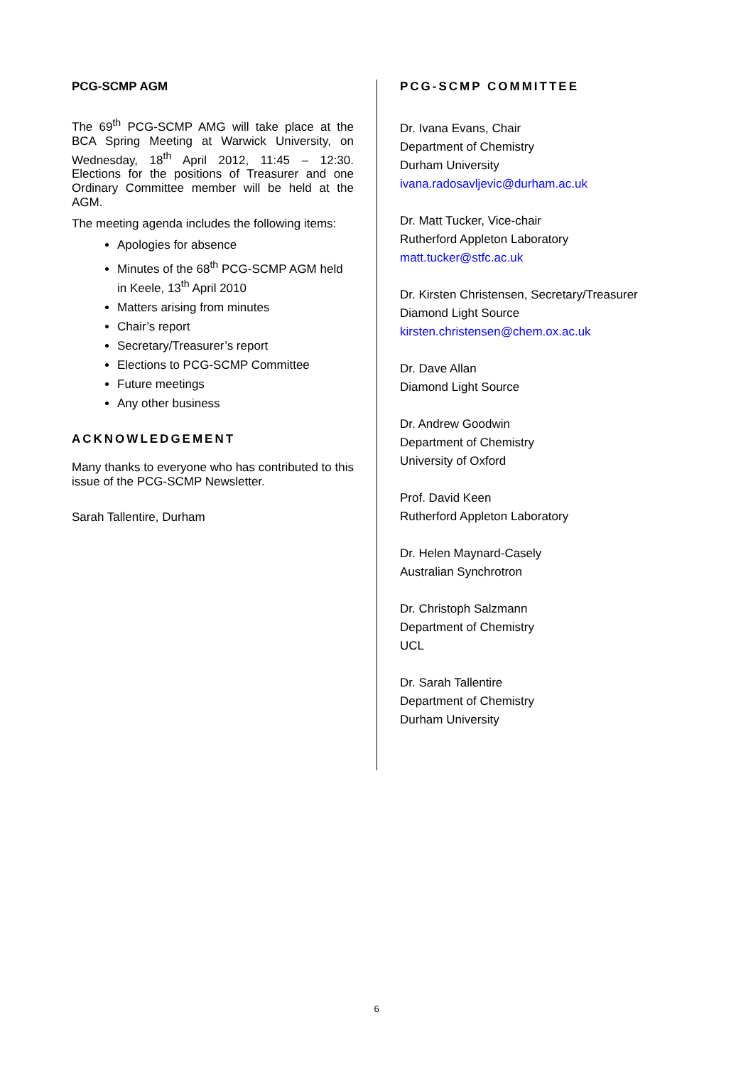PCG-SCMP AGM
The 69<sup>th</sup> PCG-SCMP AMG will take place at the BCA Spring Meeting at Warwick University, on Wednesday, 18<sup>th</sup> April 2012, 11:45 – 12:30. Elections for the positions of Treasurer and one Ordinary Committee member will be held at the AGM.
The meeting agenda includes the following items:
Apologies for absence
Minutes of the 68<sup>th</sup> PCG-SCMP AGM held in Keele, 13<sup>th</sup> April 2010
Matters arising from minutes
Chair’s report
Secretary/Treasurer’s report
Elections to PCG-SCMP Committee
Future meetings
Any other business
ACKNOWLEDGEMENT
Many thanks to everyone who has contributed to this issue of the PCG-SCMP Newsletter.
Sarah Tallentire, Durham
PCG-SCMP COMMITTEE
Dr. Ivana Evans, Chair
Department of Chemistry
Durham University
ivana.radosavljevic@durham.ac.uk
Dr. Matt Tucker, Vice-chair
Rutherford Appleton Laboratory
matt.tucker@stfc.ac.uk
Dr. Kirsten Christensen, Secretary/Treasurer
Diamond Light Source
kirsten.christensen@chem.ox.ac.uk
Dr. Dave Allan
Diamond Light Source
Dr. Andrew Goodwin
Department of Chemistry
University of Oxford
Prof. David Keen
Rutherford Appleton Laboratory
Dr. Helen Maynard-Casely
Australian Synchrotron
Dr. Christoph Salzmann
Department of Chemistry
UCL
Dr. Sarah Tallentire
Department of Chemistry
Durham University
6